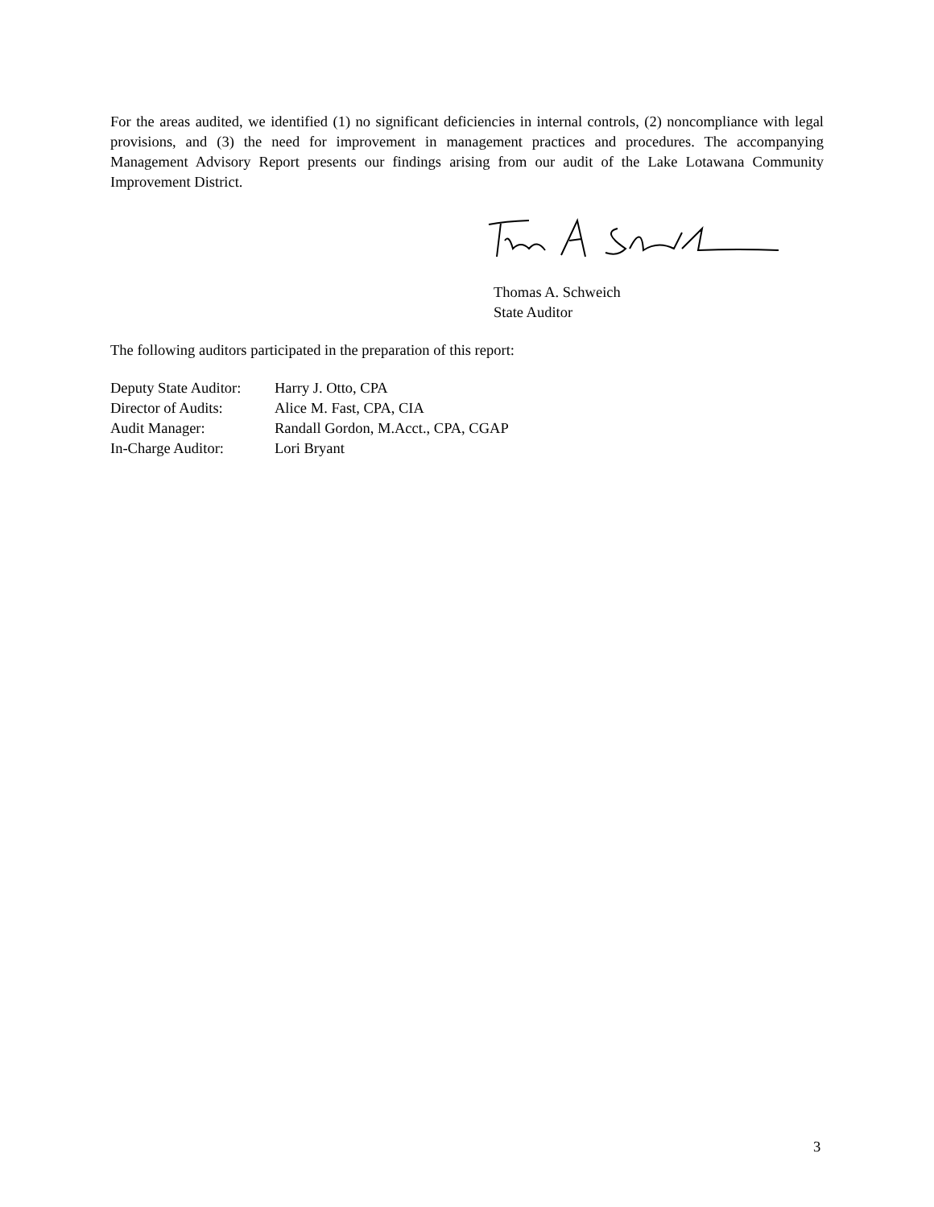For the areas audited, we identified (1) no significant deficiencies in internal controls, (2) noncompliance with legal provisions, and (3) the need for improvement in management practices and procedures. The accompanying Management Advisory Report presents our findings arising from our audit of the Lake Lotawana Community Improvement District.
Thomas A. Schweich
State Auditor
The following auditors participated in the preparation of this report:
| Deputy State Auditor: | Harry J. Otto, CPA |
| Director of Audits: | Alice M. Fast, CPA, CIA |
| Audit Manager: | Randall Gordon, M.Acct., CPA, CGAP |
| In-Charge Auditor: | Lori Bryant |
3